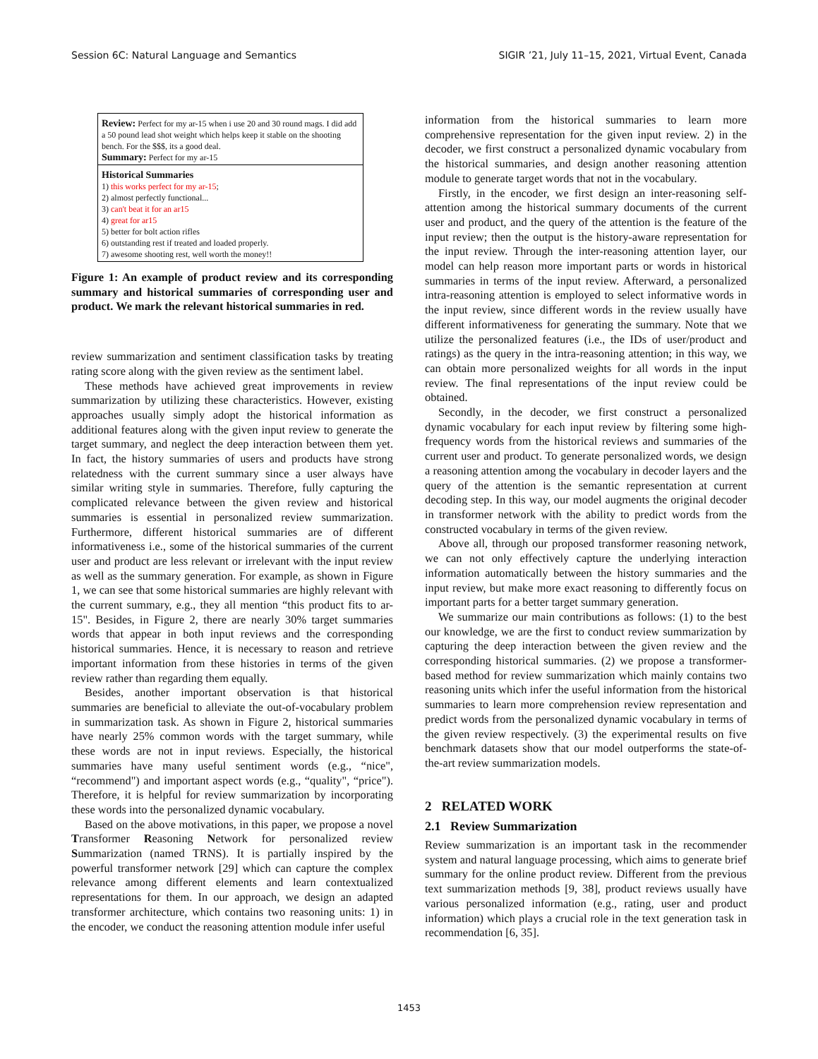Session 6C: Natural Language and Semantics SIGIR ’21, July 11–15, 2021, Virtual Event, Canada
Review: Perfect for my ar-15 when i use 20 and 30 round mags. I did add a 50 pound lead shot weight which helps keep it stable on the shooting bench. For the $$$, its a good deal.
Summary: Perfect for my ar-15
Historical Summaries
1) this works perfect for my ar-15;
2) almost perfectly functional...
3) can't beat it for an ar15
4) great for ar15
5) better for bolt action rifles
6) outstanding rest if treated and loaded properly.
7) awesome shooting rest, well worth the money!!
Figure 1: An example of product review and its corresponding summary and historical summaries of corresponding user and product. We mark the relevant historical summaries in red.
review summarization and sentiment classification tasks by treating rating score along with the given review as the sentiment label.
These methods have achieved great improvements in review summarization by utilizing these characteristics. However, existing approaches usually simply adopt the historical information as additional features along with the given input review to generate the target summary, and neglect the deep interaction between them yet. In fact, the history summaries of users and products have strong relatedness with the current summary since a user always have similar writing style in summaries. Therefore, fully capturing the complicated relevance between the given review and historical summaries is essential in personalized review summarization. Furthermore, different historical summaries are of different informativeness i.e., some of the historical summaries of the current user and product are less relevant or irrelevant with the input review as well as the summary generation. For example, as shown in Figure 1, we can see that some historical summaries are highly relevant with the current summary, e.g., they all mention “this product fits to ar-15". Besides, in Figure 2, there are nearly 30% target summaries words that appear in both input reviews and the corresponding historical summaries. Hence, it is necessary to reason and retrieve important information from these histories in terms of the given review rather than regarding them equally.
Besides, another important observation is that historical summaries are beneficial to alleviate the out-of-vocabulary problem in summarization task. As shown in Figure 2, historical summaries have nearly 25% common words with the target summary, while these words are not in input reviews. Especially, the historical summaries have many useful sentiment words (e.g., “nice", “recommend") and important aspect words (e.g., “quality", “price"). Therefore, it is helpful for review summarization by incorporating these words into the personalized dynamic vocabulary.
Based on the above motivations, in this paper, we propose a novel Transformer Reasoning Network for personalized review Summarization (named TRNS). It is partially inspired by the powerful transformer network [29] which can capture the complex relevance among different elements and learn contextualized representations for them. In our approach, we design an adapted transformer architecture, which contains two reasoning units: 1) in the encoder, we conduct the reasoning attention module infer useful
information from the historical summaries to learn more comprehensive representation for the given input review. 2) in the decoder, we first construct a personalized dynamic vocabulary from the historical summaries, and design another reasoning attention module to generate target words that not in the vocabulary.
Firstly, in the encoder, we first design an inter-reasoning self-attention among the historical summary documents of the current user and product, and the query of the attention is the feature of the input review; then the output is the history-aware representation for the input review. Through the inter-reasoning attention layer, our model can help reason more important parts or words in historical summaries in terms of the input review. Afterward, a personalized intra-reasoning attention is employed to select informative words in the input review, since different words in the review usually have different informativeness for generating the summary. Note that we utilize the personalized features (i.e., the IDs of user/product and ratings) as the query in the intra-reasoning attention; in this way, we can obtain more personalized weights for all words in the input review. The final representations of the input review could be obtained.
Secondly, in the decoder, we first construct a personalized dynamic vocabulary for each input review by filtering some high-frequency words from the historical reviews and summaries of the current user and product. To generate personalized words, we design a reasoning attention among the vocabulary in decoder layers and the query of the attention is the semantic representation at current decoding step. In this way, our model augments the original decoder in transformer network with the ability to predict words from the constructed vocabulary in terms of the given review.
Above all, through our proposed transformer reasoning network, we can not only effectively capture the underlying interaction information automatically between the history summaries and the input review, but make more exact reasoning to differently focus on important parts for a better target summary generation.
We summarize our main contributions as follows: (1) to the best our knowledge, we are the first to conduct review summarization by capturing the deep interaction between the given review and the corresponding historical summaries. (2) we propose a transformer-based method for review summarization which mainly contains two reasoning units which infer the useful information from the historical summaries to learn more comprehension review representation and predict words from the personalized dynamic vocabulary in terms of the given review respectively. (3) the experimental results on five benchmark datasets show that our model outperforms the state-of-the-art review summarization models.
2 RELATED WORK
2.1 Review Summarization
Review summarization is an important task in the recommender system and natural language processing, which aims to generate brief summary for the online product review. Different from the previous text summarization methods [9, 38], product reviews usually have various personalized information (e.g., rating, user and product information) which plays a crucial role in the text generation task in recommendation [6, 35].
1453